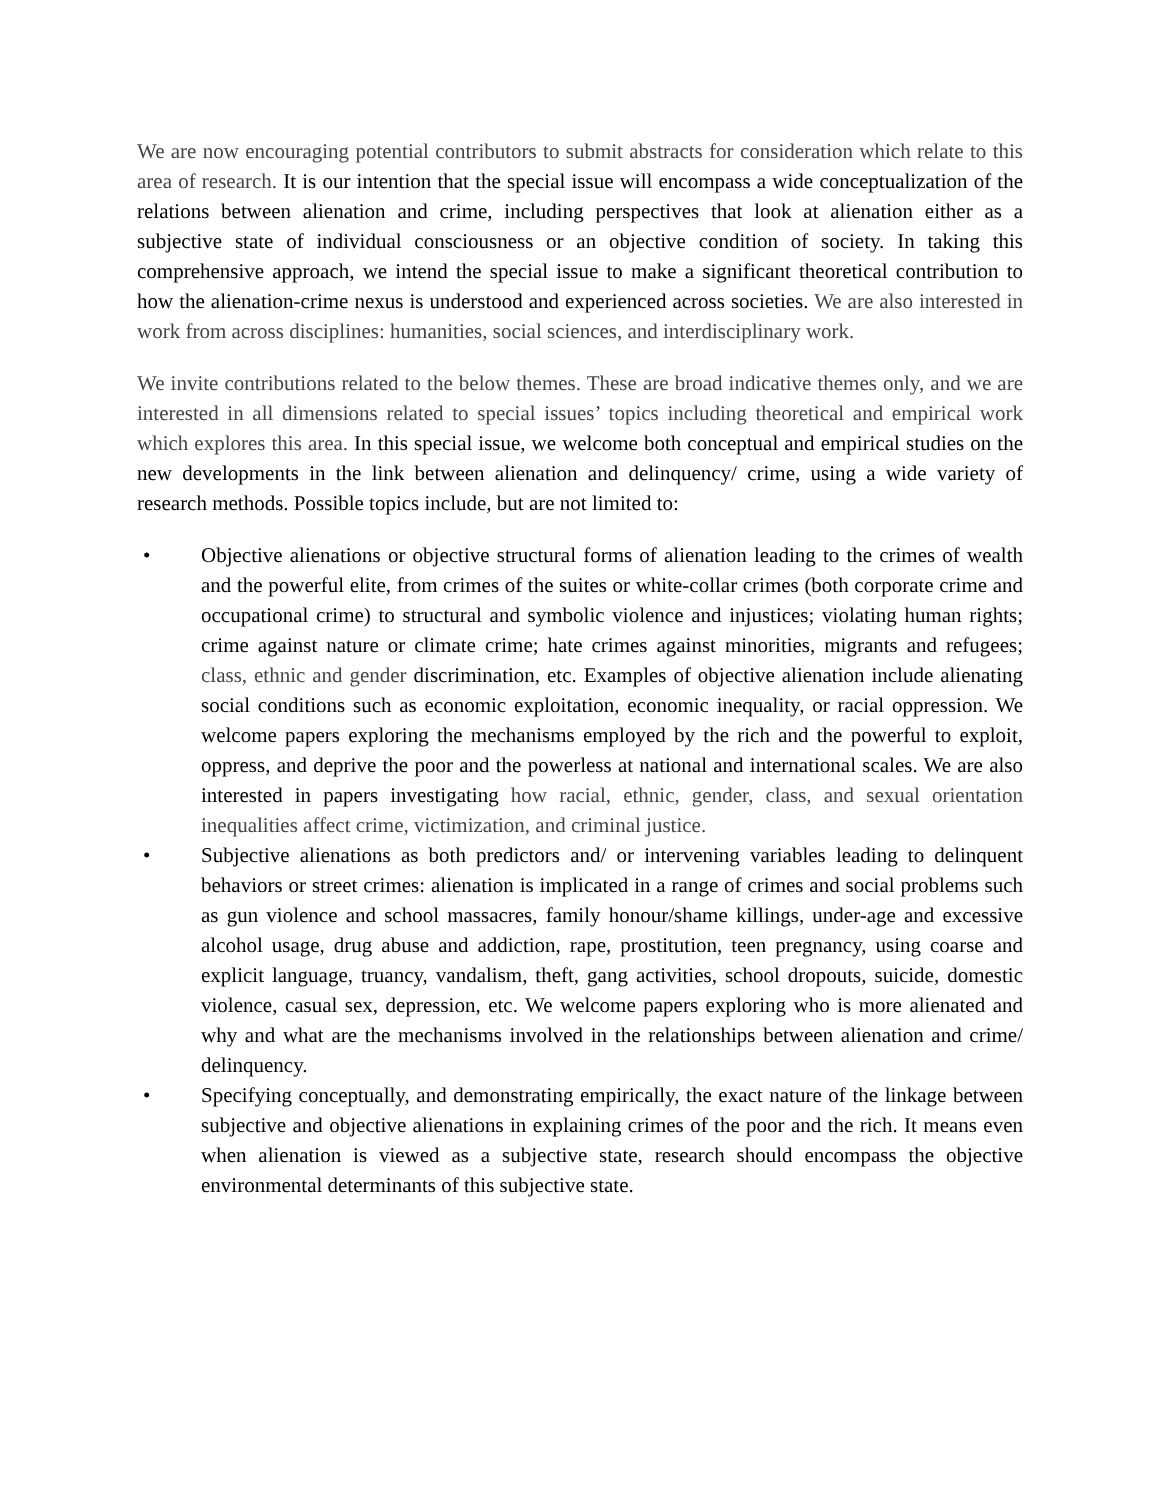We are now encouraging potential contributors to submit abstracts for consideration which relate to this area of research. It is our intention that the special issue will encompass a wide conceptualization of the relations between alienation and crime, including perspectives that look at alienation either as a subjective state of individual consciousness or an objective condition of society. In taking this comprehensive approach, we intend the special issue to make a significant theoretical contribution to how the alienation-crime nexus is understood and experienced across societies. We are also interested in work from across disciplines: humanities, social sciences, and interdisciplinary work.
We invite contributions related to the below themes. These are broad indicative themes only, and we are interested in all dimensions related to special issues’ topics including theoretical and empirical work which explores this area. In this special issue, we welcome both conceptual and empirical studies on the new developments in the link between alienation and delinquency/ crime, using a wide variety of research methods. Possible topics include, but are not limited to:
• Objective alienations or objective structural forms of alienation leading to the crimes of wealth and the powerful elite, from crimes of the suites or white-collar crimes (both corporate crime and occupational crime) to structural and symbolic violence and injustices; violating human rights; crime against nature or climate crime; hate crimes against minorities, migrants and refugees; class, ethnic and gender discrimination, etc. Examples of objective alienation include alienating social conditions such as economic exploitation, economic inequality, or racial oppression. We welcome papers exploring the mechanisms employed by the rich and the powerful to exploit, oppress, and deprive the poor and the powerless at national and international scales. We are also interested in papers investigating how racial, ethnic, gender, class, and sexual orientation inequalities affect crime, victimization, and criminal justice.
• Subjective alienations as both predictors and/ or intervening variables leading to delinquent behaviors or street crimes: alienation is implicated in a range of crimes and social problems such as gun violence and school massacres, family honour/shame killings, under-age and excessive alcohol usage, drug abuse and addiction, rape, prostitution, teen pregnancy, using coarse and explicit language, truancy, vandalism, theft, gang activities, school dropouts, suicide, domestic violence, casual sex, depression, etc. We welcome papers exploring who is more alienated and why and what are the mechanisms involved in the relationships between alienation and crime/ delinquency.
• Specifying conceptually, and demonstrating empirically, the exact nature of the linkage between subjective and objective alienations in explaining crimes of the poor and the rich. It means even when alienation is viewed as a subjective state, research should encompass the objective environmental determinants of this subjective state.